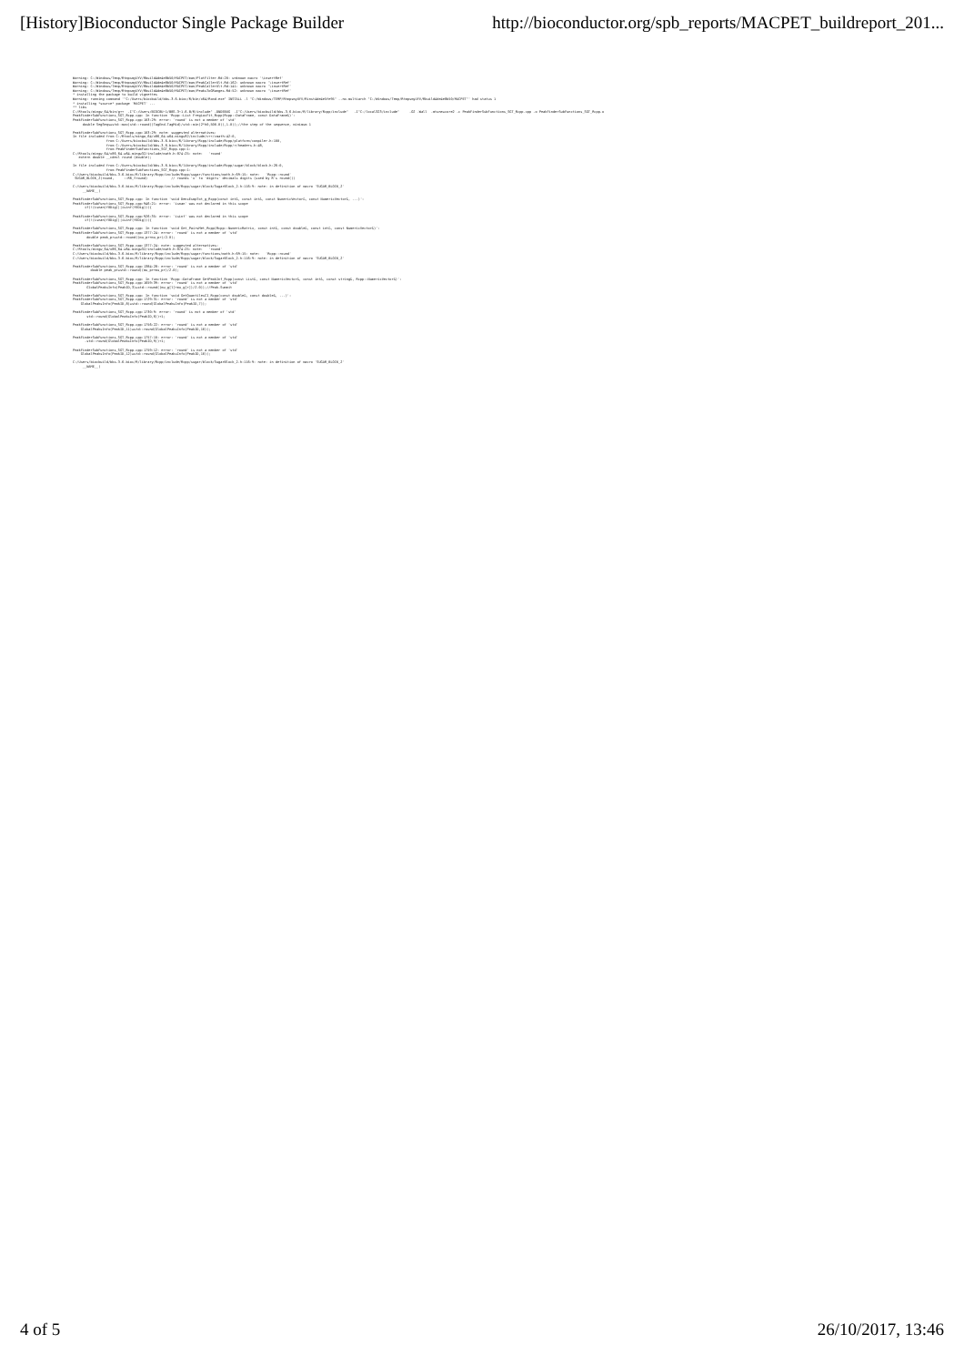[History]Bioconductor Single Package Builder http://bioconductor.org/spb_reports/MACPET_buildreport_201...
Warning: C:/Windows/Temp/RtmpsmyUYV/Rbuild4de4e8b50/MACPET/man/PlotFilter.Rd:20: unknown macro '\insertRef'
Warning: C:/Windows/Temp/RtmpsmyUYV/Rbuild4de4e8b50/MACPET/man/PeakCallerUlt.Rd:162: unknown macro '\insertRef'
Warning: C:/Windows/Temp/RtmpsmyUYV/Rbuild4de4e8b50/MACPET/man/PeakCallerUlt.Rd:141: unknown macro '\insertRef'
Warning: C:/Windows/Temp/RtmpsmyUYV/Rbuild4de4e8b50/MACPET/man/PeaksToGRanges.Rd:52: unknown macro '\insertRef'
* installing the package to build vignettes
Warning: running command '"C:/Users/biocbuild/bbs-3.6-bioc/R/bin/x64/Rcmd.exe" INSTALL -l "C:/Windows/TEMP/RtmpsmyUYV/Rinst4de4e5fe95" --no-multiarch "C:/Windows/Temp/RtmpsmyUYV/Rbuild4de4e8b50/MACPET"' had status 1
* installing *source* package 'MACPET' ...
** libs
C:/Rtools/mingw_64/bin/g++  -I"C:/Users/BIOCBU~1/BBS-3~1.6-B/R/include" -DNDEBUG  -I"C:/Users/biocbuild/bbs-3.6-bioc/R/library/Rcpp/include"   -I"C:/local323/include"     -O2 -Wall  -mtune=core2 -c PeakFinderSubFunctions_SGT_Rcpp.cpp -o PeakFinderSubFunctions_SGT_Rcpp.o
PeakFinderSubFunctions_SGT_Rcpp.cpp: In function 'Rcpp::List FregLocFit_Rcpp(Rcpp::DataFrame, const DataFrame&)':
PeakFinderSubFunctions_SGT_Rcpp.cpp:103:29: error: 'round' is not a member of 'std'
     double SegSeqs=std::max(std::round((TagEnd-TagMid)/std::min(2*h0,500.0)),1.0));//the step of the sequence, minimum 1

PeakFinderSubFunctions_SGT_Rcpp.cpp:103:29: note: suggested alternatives:
In file included from C:/Rtools/mingw_64/x86_64-w64-mingw32/include/c++/cmath:42:0,
                 from C:/Users/biocbuild/bbs-3.6-bioc/R/library/Rcpp/include/Rcpp/platform/compiler.h:100,
                 from C:/Users/biocbuild/bbs-3.6-bioc/R/library/Rcpp/include/Rcpp/r/headers.h:48,
                 from PeakFinderSubFunctions_SGT_Rcpp.cpp:1:
C:/Rtools/mingw_64/x86_64-w64-mingw32/include/math.h:874:25: note:   'round'
   extern double __cdecl round (double);

In file included from C:/Users/biocbuild/bbs-3.6-bioc/R/library/Rcpp/include/Rcpp/sugar/block/block.h:26:0,
                 from PeakFinderSubFunctions_SGT_Rcpp.cpp:1:
C:/Users/biocbuild/bbs-3.6-bioc/R/library/Rcpp/include/Rcpp/sugar/functions/math.h:69:15: note:   'Rcpp::round'
 SUGAR_BLOCK_2(round,     ::R6_fround)            // rounds 'x' to 'digits' decimals digits (used by R's round())

C:/Users/biocbuild/bbs-3.6-bioc/R/library/Rcpp/include/Rcpp/sugar/block/SugarBlock_2.h:116:9: note: in definition of macro 'SUGAR_BLOCK_2'
     __NAME__(

PeakFinderSubFunctions_SGT_Rcpp.cpp: In function 'void DensEsmpTot_g_Rcpp(const int&, const int&, const NumericVector&, const NumericVector&, ...)':
PeakFinderSubFunctions_SGT_Rcpp.cpp:946:21: error: 'isnan' was not declared in this scope
      if(!(isnan(f0Dig)||isinf(f0Dig))){

PeakFinderSubFunctions_SGT_Rcpp.cpp:926:35: error: 'isinf' was not declared in this scope
      if(!(isnan(f0Dig)||isinf(f0Dig))){

PeakFinderSubFunctions_SGT_Rcpp.cpp: In function 'void Get_PairsMet_Rcpp(Rcpp::NumericMatrix, const int&, const double&, const int&, const NumericVector&)':
PeakFinderSubFunctions_SGT_Rcpp.cpp:1377:24: error: 'round' is not a member of 'std'
       double peak_pr=std::round((mu_pr+mu_pr)/2.0);

PeakFinderSubFunctions_SGT_Rcpp.cpp:1377:24: note: suggested alternatives:
C:/Rtools/mingw_64/x86_64-w64-mingw32/include/math.h:874:25: note:   'round'
C:/Users/biocbuild/bbs-3.6-bioc/R/library/Rcpp/include/Rcpp/sugar/functions/math.h:69:15: note:   'Rcpp::round'
C:/Users/biocbuild/bbs-3.6-bioc/R/library/Rcpp/include/Rcpp/sugar/block/SugarBlock_2.h:116:9: note: in definition of macro 'SUGAR_BLOCK_2'

PeakFinderSubFunctions_SGT_Rcpp.cpp:1384:28: error: 'round' is not a member of 'std'
         double peak_pr=std::round((mu_pr+mu_pr)/2.0);

PeakFinderSubFunctions_SGT_Rcpp.cpp: In function 'Rcpp::DataFrame GetPeakInf_Rcpp(const List&, const NumericVector&, const int&, const string&, Rcpp::NumericVector&)':
PeakFinderSubFunctions_SGT_Rcpp.cpp:1659:39: error: 'round' is not a member of 'std'
       GlobalPeaksInfo(PeakID,3)=std::round((mu_g[l]+mu_g[r])/2.0));//Peak.Summit

PeakFinderSubFunctions_SGT_Rcpp.cpp: In function 'void GetQuantilesCI_Rcpp(const double&, const double&, ...)':
PeakFinderSubFunctions_SGT_Rcpp.cpp:1729:31: error: 'round' is not a member of 'std'
    GlobalPeaksInfo(PeakID,8)=std::round(GlobalPeaksInfo(PeakID,7));

PeakFinderSubFunctions_SGT_Rcpp.cpp:1730:9: error: 'round' is not a member of 'std'
       std::round(GlobalPeaksInfo(PeakID,6))+1;

PeakFinderSubFunctions_SGT_Rcpp.cpp:1756:22: error: 'round' is not a member of 'std'
    GlobalPeaksInfo(PeakID,11)=std::round(GlobalPeaksInfo(PeakID,10));

PeakFinderSubFunctions_SGT_Rcpp.cpp:1757:10: error: 'round' is not a member of 'std'
      -std::round(GlobalPeaksInfo(PeakID,9))+1;

PeakFinderSubFunctions_SGT_Rcpp.cpp:1759:12: error: 'round' is not a member of 'std'
    GlobalPeaksInfo(PeakID,12)=std::round(GlobalPeaksInfo(PeakID,10));

C:/Users/biocbuild/bbs-3.6-bioc/R/library/Rcpp/include/Rcpp/sugar/block/SugarBlock_2.h:116:9: note: in definition of macro 'SUGAR_BLOCK_2'
     __NAME__(
4 of 5 26/10/2017, 13:46